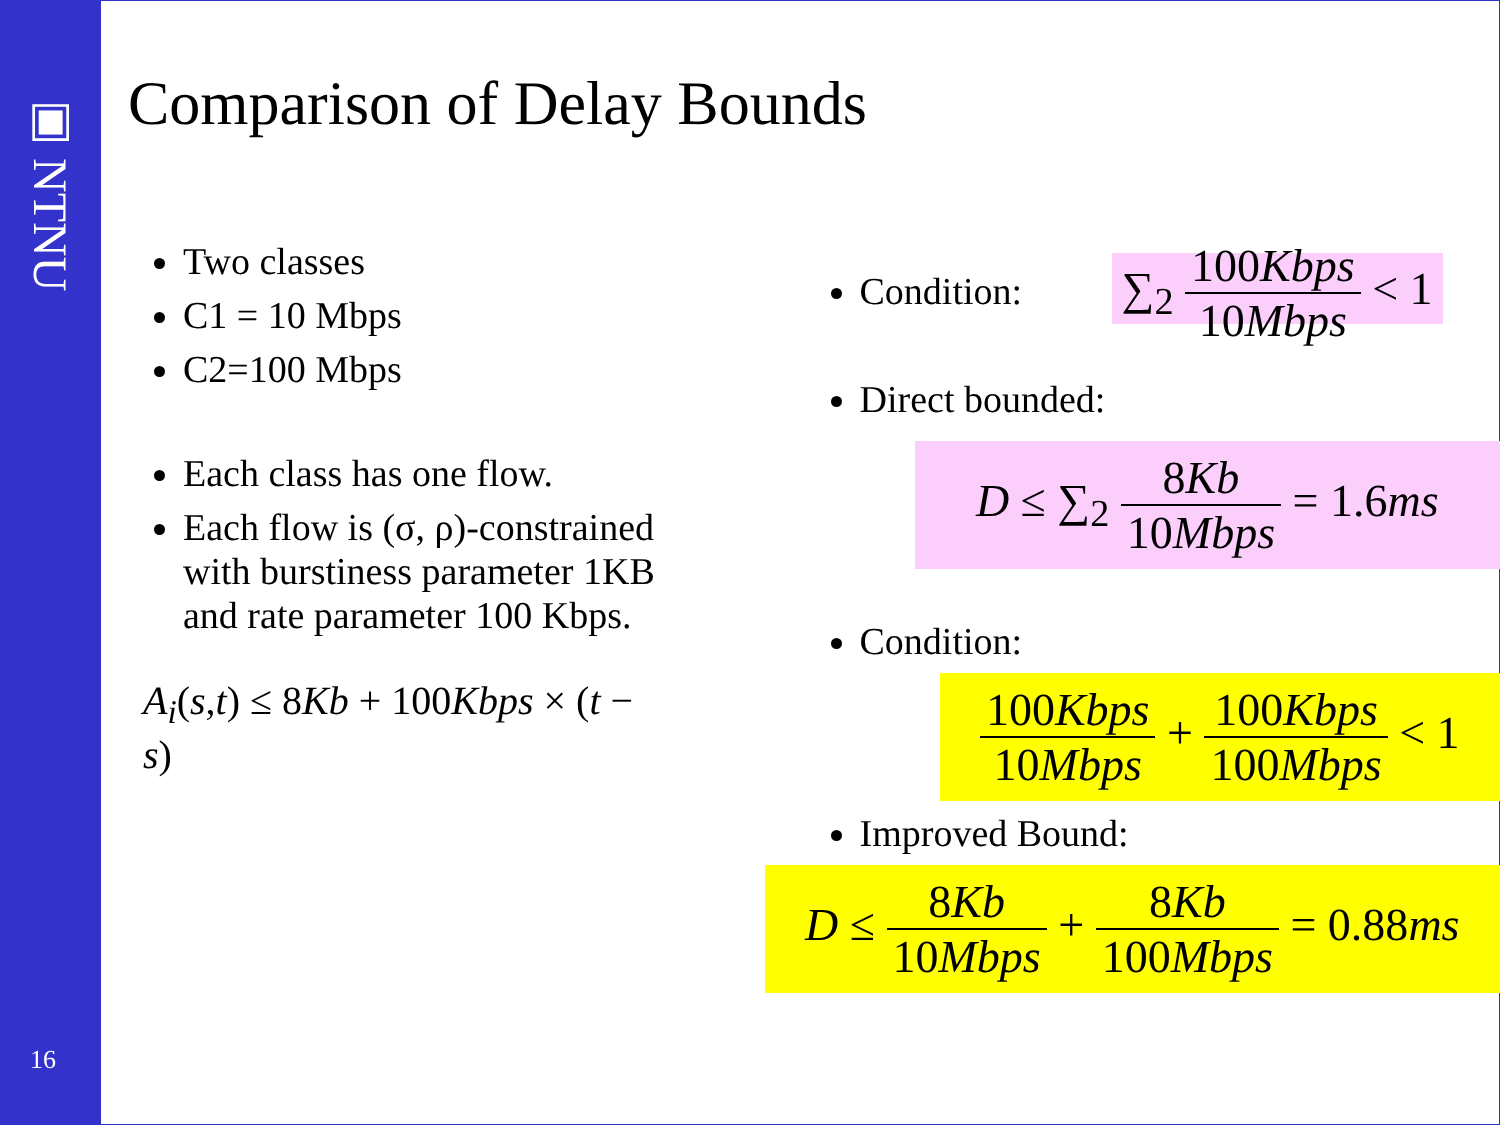▣ NTNU
16
Comparison of Delay Bounds
Two classes
C1 = 10 Mbps
C2=100 Mbps
Each class has one flow.
Each flow is (σ, ρ)-constrained with burstiness parameter 1KB and rate parameter 100 Kbps.
A<sub>i</sub>(s,t) ≤ 8Kb + 100Kbps × (t − s)
Condition: ∑<sub>2</sub> 100Kbps 10Mbps < 1
Direct bounded:
D ≤ ∑<sub>2</sub> 8Kb 10Mbps = 1.6ms
Condition:
100Kbps 10Mbps + 100Kbps 100Mbps < 1
Improved Bound:
D ≤ 8Kb 10Mbps + 8Kb 100Mbps = 0.88ms